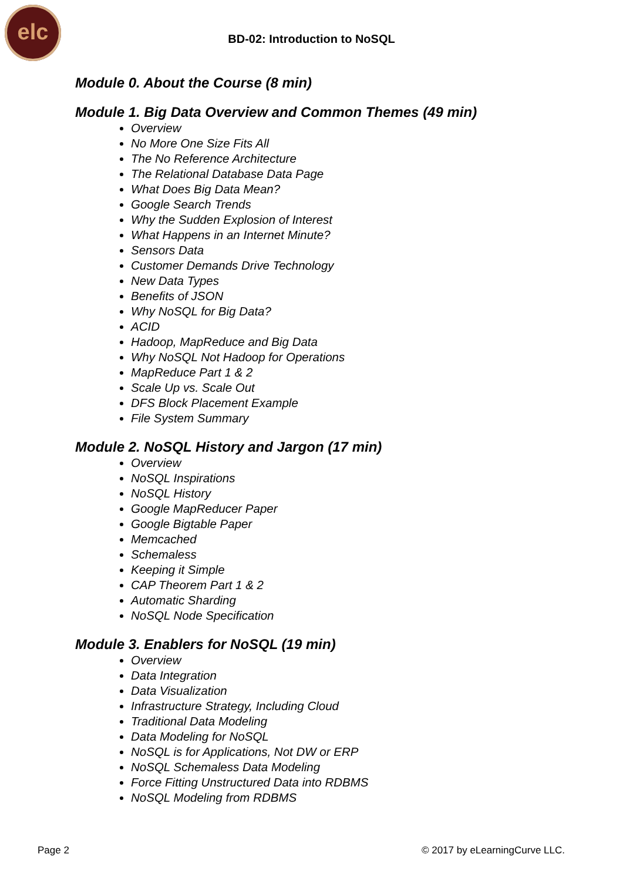elc
BD-02: Introduction to NoSQL
Module 0. About the Course (8 min)
Module 1. Big Data Overview and Common Themes (49 min)
Overview
No More One Size Fits All
The No Reference Architecture
The Relational Database Data Page
What Does Big Data Mean?
Google Search Trends
Why the Sudden Explosion of Interest
What Happens in an Internet Minute?
Sensors Data
Customer Demands Drive Technology
New Data Types
Benefits of JSON
Why NoSQL for Big Data?
ACID
Hadoop, MapReduce and Big Data
Why NoSQL Not Hadoop for Operations
MapReduce Part 1 & 2
Scale Up vs. Scale Out
DFS Block Placement Example
File System Summary
Module 2. NoSQL History and Jargon (17 min)
Overview
NoSQL Inspirations
NoSQL History
Google MapReducer Paper
Google Bigtable Paper
Memcached
Schemaless
Keeping it Simple
CAP Theorem Part 1 & 2
Automatic Sharding
NoSQL Node Specification
Module 3. Enablers for NoSQL (19 min)
Overview
Data Integration
Data Visualization
Infrastructure Strategy, Including Cloud
Traditional Data Modeling
Data Modeling for NoSQL
NoSQL is for Applications, Not DW or ERP
NoSQL Schemaless Data Modeling
Force Fitting Unstructured Data into RDBMS
NoSQL Modeling from RDBMS
Page 2 © 2017 by eLearningCurve LLC.